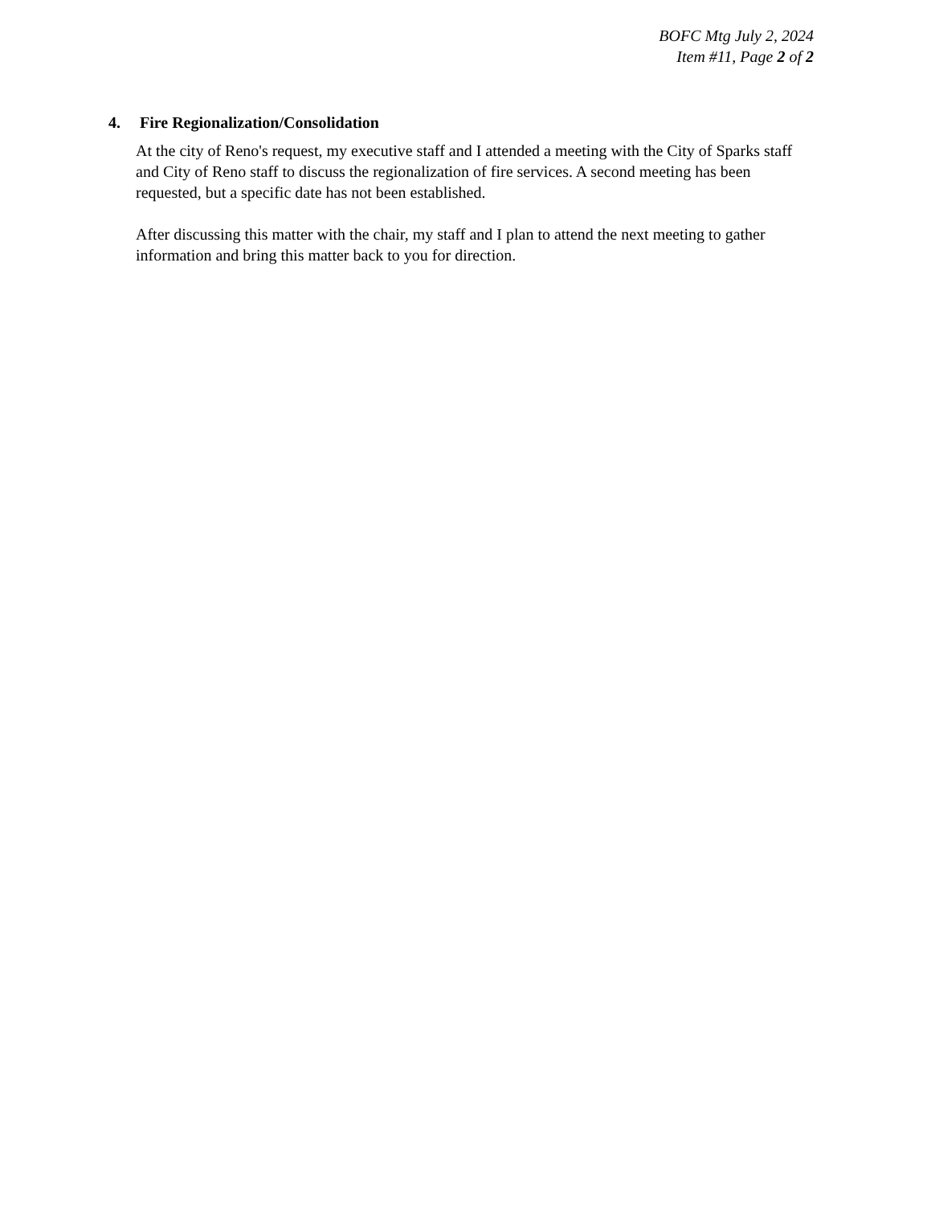BOFC Mtg July 2, 2024
Item #11, Page 2 of 2
4. Fire Regionalization/Consolidation
At the city of Reno's request, my executive staff and I attended a meeting with the City of Sparks staff and City of Reno staff to discuss the regionalization of fire services. A second meeting has been requested, but a specific date has not been established.
After discussing this matter with the chair, my staff and I plan to attend the next meeting to gather information and bring this matter back to you for direction.